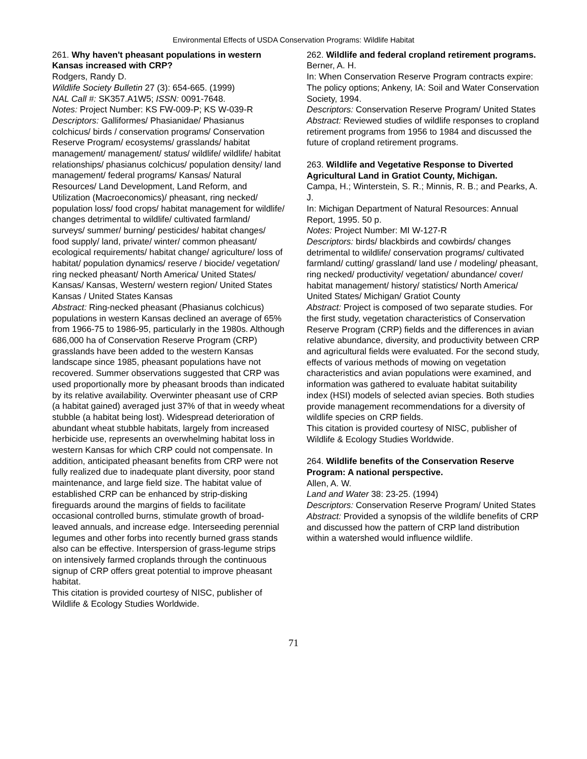Environmental Effects of USDA Conservation Programs: Wildlife Habitat
261. Why haven't pheasant populations in western Kansas increased with CRP?
Rodgers, Randy D.
Wildlife Society Bulletin 27 (3): 654-665. (1999)
NAL Call #: SK357.A1W5; ISSN: 0091-7648.
Notes: Project Number: KS FW-009-P; KS W-039-R
Descriptors: Galliformes/ Phasianidae/ Phasianus colchicus/ birds / conservation programs/ Conservation Reserve Program/ ecosystems/ grasslands/ habitat management/ management/ status/ wildlife/ wildlife/ habitat relationships/ phasianus colchicus/ population density/ land management/ federal programs/ Kansas/ Natural Resources/ Land Development, Land Reform, and Utilization (Macroeconomics)/ pheasant, ring necked/ population loss/ food crops/ habitat management for wildlife/ changes detrimental to wildlife/ cultivated farmland/ surveys/ summer/ burning/ pesticides/ habitat changes/ food supply/ land, private/ winter/ common pheasant/ ecological requirements/ habitat change/ agriculture/ loss of habitat/ population dynamics/ reserve / biocide/ vegetation/ ring necked pheasant/ North America/ United States/ Kansas/ Kansas, Western/ western region/ United States Kansas / United States Kansas
Abstract: Ring-necked pheasant (Phasianus colchicus) populations in western Kansas declined an average of 65% from 1966-75 to 1986-95, particularly in the 1980s. Although 686,000 ha of Conservation Reserve Program (CRP) grasslands have been added to the western Kansas landscape since 1985, pheasant populations have not recovered. Summer observations suggested that CRP was used proportionally more by pheasant broods than indicated by its relative availability. Overwinter pheasant use of CRP (a habitat gained) averaged just 37% of that in weedy wheat stubble (a habitat being lost). Widespread deterioration of abundant wheat stubble habitats, largely from increased herbicide use, represents an overwhelming habitat loss in western Kansas for which CRP could not compensate. In addition, anticipated pheasant benefits from CRP were not fully realized due to inadequate plant diversity, poor stand maintenance, and large field size. The habitat value of established CRP can be enhanced by strip-disking fireguards around the margins of fields to facilitate occasional controlled burns, stimulate growth of broad-leaved annuals, and increase edge. Interseeding perennial legumes and other forbs into recently burned grass stands also can be effective. Interspersion of grass-legume strips on intensively farmed croplands through the continuous signup of CRP offers great potential to improve pheasant habitat.
This citation is provided courtesy of NISC, publisher of Wildlife & Ecology Studies Worldwide.
262. Wildlife and federal cropland retirement programs.
Berner, A. H.
In: When Conservation Reserve Program contracts expire: The policy options; Ankeny, IA: Soil and Water Conservation Society, 1994.
Descriptors: Conservation Reserve Program/ United States
Abstract: Reviewed studies of wildlife responses to cropland retirement programs from 1956 to 1984 and discussed the future of cropland retirement programs.
263. Wildlife and Vegetative Response to Diverted Agricultural Land in Gratiot County, Michigan.
Campa, H.; Winterstein, S. R.; Minnis, R. B.; and Pearks, A. J.
In: Michigan Department of Natural Resources: Annual Report, 1995. 50 p.
Notes: Project Number: MI W-127-R
Descriptors: birds/ blackbirds and cowbirds/ changes detrimental to wildlife/ conservation programs/ cultivated farmland/ cutting/ grassland/ land use / modeling/ pheasant, ring necked/ productivity/ vegetation/ abundance/ cover/ habitat management/ history/ statistics/ North America/ United States/ Michigan/ Gratiot County
Abstract: Project is composed of two separate studies. For the first study, vegetation characteristics of Conservation Reserve Program (CRP) fields and the differences in avian relative abundance, diversity, and productivity between CRP and agricultural fields were evaluated. For the second study, effects of various methods of mowing on vegetation characteristics and avian populations were examined, and information was gathered to evaluate habitat suitability index (HSI) models of selected avian species. Both studies provide management recommendations for a diversity of wildlife species on CRP fields.
This citation is provided courtesy of NISC, publisher of Wildlife & Ecology Studies Worldwide.
264. Wildlife benefits of the Conservation Reserve Program: A national perspective.
Allen, A. W.
Land and Water 38: 23-25. (1994)
Descriptors: Conservation Reserve Program/ United States
Abstract: Provided a synopsis of the wildlife benefits of CRP and discussed how the pattern of CRP land distribution within a watershed would influence wildlife.
71